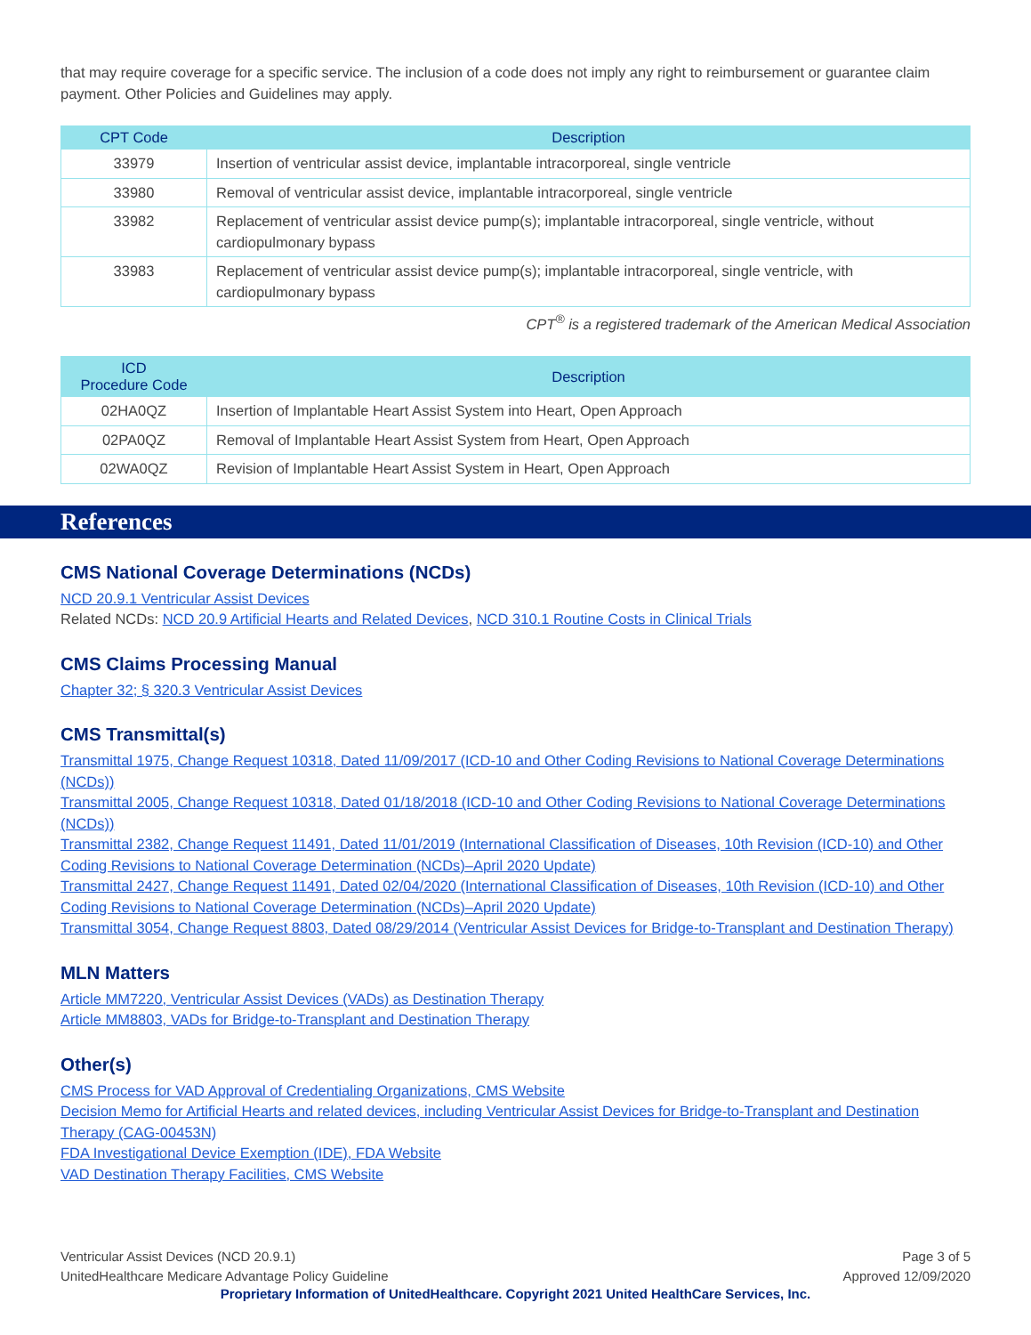that may require coverage for a specific service. The inclusion of a code does not imply any right to reimbursement or guarantee claim payment. Other Policies and Guidelines may apply.
| CPT Code | Description |
| --- | --- |
| 33979 | Insertion of ventricular assist device, implantable intracorporeal, single ventricle |
| 33980 | Removal of ventricular assist device, implantable intracorporeal, single ventricle |
| 33982 | Replacement of ventricular assist device pump(s); implantable intracorporeal, single ventricle, without cardiopulmonary bypass |
| 33983 | Replacement of ventricular assist device pump(s); implantable intracorporeal, single ventricle, with cardiopulmonary bypass |
CPT<sup>®</sup> is a registered trademark of the American Medical Association
| ICD Procedure Code | Description |
| --- | --- |
| 02HA0QZ | Insertion of Implantable Heart Assist System into Heart, Open Approach |
| 02PA0QZ | Removal of Implantable Heart Assist System from Heart, Open Approach |
| 02WA0QZ | Revision of Implantable Heart Assist System in Heart, Open Approach |
References
CMS National Coverage Determinations (NCDs)
NCD 20.9.1 Ventricular Assist Devices
Related NCDs: NCD 20.9 Artificial Hearts and Related Devices, NCD 310.1 Routine Costs in Clinical Trials
CMS Claims Processing Manual
Chapter 32; § 320.3 Ventricular Assist Devices
CMS Transmittal(s)
Transmittal 1975, Change Request 10318, Dated 11/09/2017 (ICD-10 and Other Coding Revisions to National Coverage Determinations (NCDs))
Transmittal 2005, Change Request 10318, Dated 01/18/2018 (ICD-10 and Other Coding Revisions to National Coverage Determinations (NCDs))
Transmittal 2382, Change Request 11491, Dated 11/01/2019 (International Classification of Diseases, 10th Revision (ICD-10) and Other Coding Revisions to National Coverage Determination (NCDs)–April 2020 Update)
Transmittal 2427, Change Request 11491, Dated 02/04/2020 (International Classification of Diseases, 10th Revision (ICD-10) and Other Coding Revisions to National Coverage Determination (NCDs)–April 2020 Update)
Transmittal 3054, Change Request 8803, Dated 08/29/2014 (Ventricular Assist Devices for Bridge-to-Transplant and Destination Therapy)
MLN Matters
Article MM7220, Ventricular Assist Devices (VADs) as Destination Therapy
Article MM8803, VADs for Bridge-to-Transplant and Destination Therapy
Other(s)
CMS Process for VAD Approval of Credentialing Organizations, CMS Website
Decision Memo for Artificial Hearts and related devices, including Ventricular Assist Devices for Bridge-to-Transplant and Destination Therapy (CAG-00453N)
FDA Investigational Device Exemption (IDE), FDA Website
VAD Destination Therapy Facilities, CMS Website
Ventricular Assist Devices (NCD 20.9.1)
UnitedHealthcare Medicare Advantage Policy Guideline
Page 3 of 5
Approved 12/09/2020
Proprietary Information of UnitedHealthcare. Copyright 2021 United HealthCare Services, Inc.